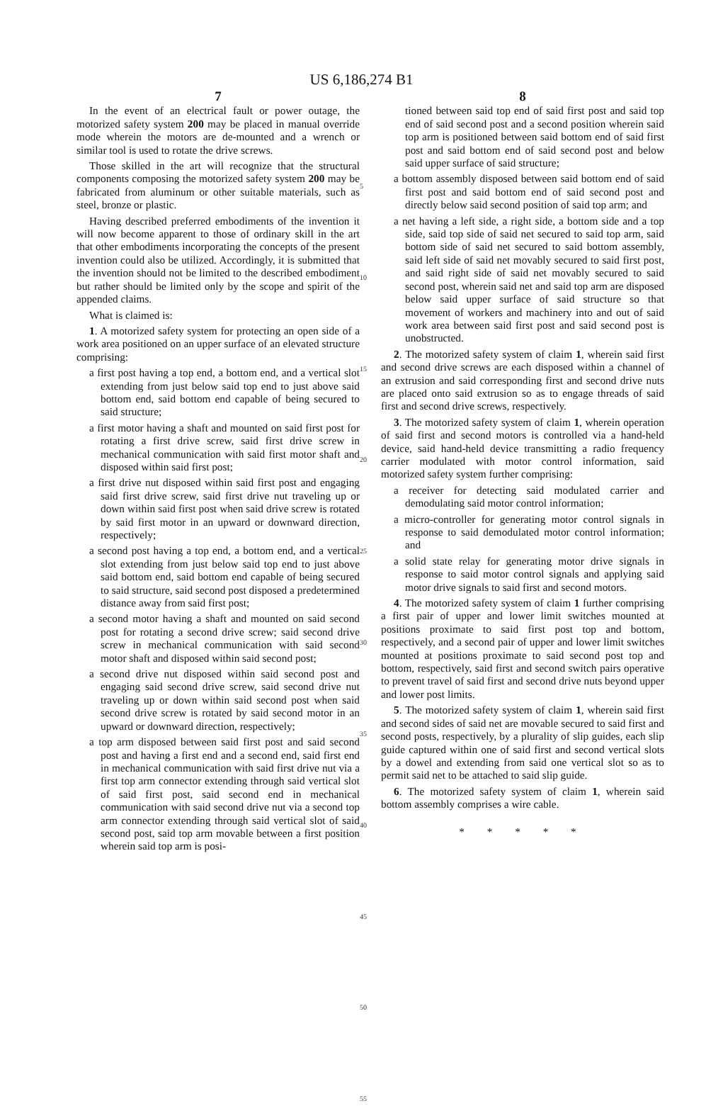US 6,186,274 B1
7
In the event of an electrical fault or power outage, the motorized safety system 200 may be placed in manual override mode wherein the motors are de-mounted and a wrench or similar tool is used to rotate the drive screws.
Those skilled in the art will recognize that the structural components composing the motorized safety system 200 may be fabricated from aluminum or other suitable materials, such as steel, bronze or plastic.
Having described preferred embodiments of the invention it will now become apparent to those of ordinary skill in the art that other embodiments incorporating the concepts of the present invention could also be utilized. Accordingly, it is submitted that the invention should not be limited to the described embodiment but rather should be limited only by the scope and spirit of the appended claims.
What is claimed is:
1. A motorized safety system for protecting an open side of a work area positioned on an upper surface of an elevated structure comprising:
a first post having a top end, a bottom end, and a vertical slot extending from just below said top end to just above said bottom end, said bottom end capable of being secured to said structure;
a first motor having a shaft and mounted on said first post for rotating a first drive screw, said first drive screw in mechanical communication with said first motor shaft and disposed within said first post;
a first drive nut disposed within said first post and engaging said first drive screw, said first drive nut traveling up or down within said first post when said drive screw is rotated by said first motor in an upward or downward direction, respectively;
a second post having a top end, a bottom end, and a vertical slot extending from just below said top end to just above said bottom end, said bottom end capable of being secured to said structure, said second post disposed a predetermined distance away from said first post;
a second motor having a shaft and mounted on said second post for rotating a second drive screw; said second drive screw in mechanical communication with said second motor shaft and disposed within said second post;
a second drive nut disposed within said second post and engaging said second drive screw, said second drive nut traveling up or down within said second post when said second drive screw is rotated by said second motor in an upward or downward direction, respectively;
a top arm disposed between said first post and said second post and having a first end and a second end, said first end in mechanical communication with said first drive nut via a first top arm connector extending through said vertical slot of said first post, said second end in mechanical communication with said second drive nut via a second top arm connector extending through said vertical slot of said second post, said top arm movable between a first position wherein said top arm is posi-
5
10
15
20
25
30
35
40
45
50
55
8
tioned between said top end of said first post and said top end of said second post and a second position wherein said top arm is positioned between said bottom end of said first post and said bottom end of said second post and below said upper surface of said structure;
a bottom assembly disposed between said bottom end of said first post and said bottom end of said second post and directly below said second position of said top arm; and
a net having a left side, a right side, a bottom side and a top side, said top side of said net secured to said top arm, said bottom side of said net secured to said bottom assembly, said left side of said net movably secured to said first post, and said right side of said net movably secured to said second post, wherein said net and said top arm are disposed below said upper surface of said structure so that movement of workers and machinery into and out of said work area between said first post and said second post is unobstructed.
2. The motorized safety system of claim 1, wherein said first and second drive screws are each disposed within a channel of an extrusion and said corresponding first and second drive nuts are placed onto said extrusion so as to engage threads of said first and second drive screws, respectively.
3. The motorized safety system of claim 1, wherein operation of said first and second motors is controlled via a hand-held device, said hand-held device transmitting a radio frequency carrier modulated with motor control information, said motorized safety system further comprising:
a receiver for detecting said modulated carrier and demodulating said motor control information;
a micro-controller for generating motor control signals in response to said demodulated motor control information; and
a solid state relay for generating motor drive signals in response to said motor control signals and applying said motor drive signals to said first and second motors.
4. The motorized safety system of claim 1 further comprising a first pair of upper and lower limit switches mounted at positions proximate to said first post top and bottom, respectively, and a second pair of upper and lower limit switches mounted at positions proximate to said second post top and bottom, respectively, said first and second switch pairs operative to prevent travel of said first and second drive nuts beyond upper and lower post limits.
5. The motorized safety system of claim 1, wherein said first and second sides of said net are movable secured to said first and second posts, respectively, by a plurality of slip guides, each slip guide captured within one of said first and second vertical slots by a dowel and extending from said one vertical slot so as to permit said net to be attached to said slip guide.
6. The motorized safety system of claim 1, wherein said bottom assembly comprises a wire cable.
* * * * *